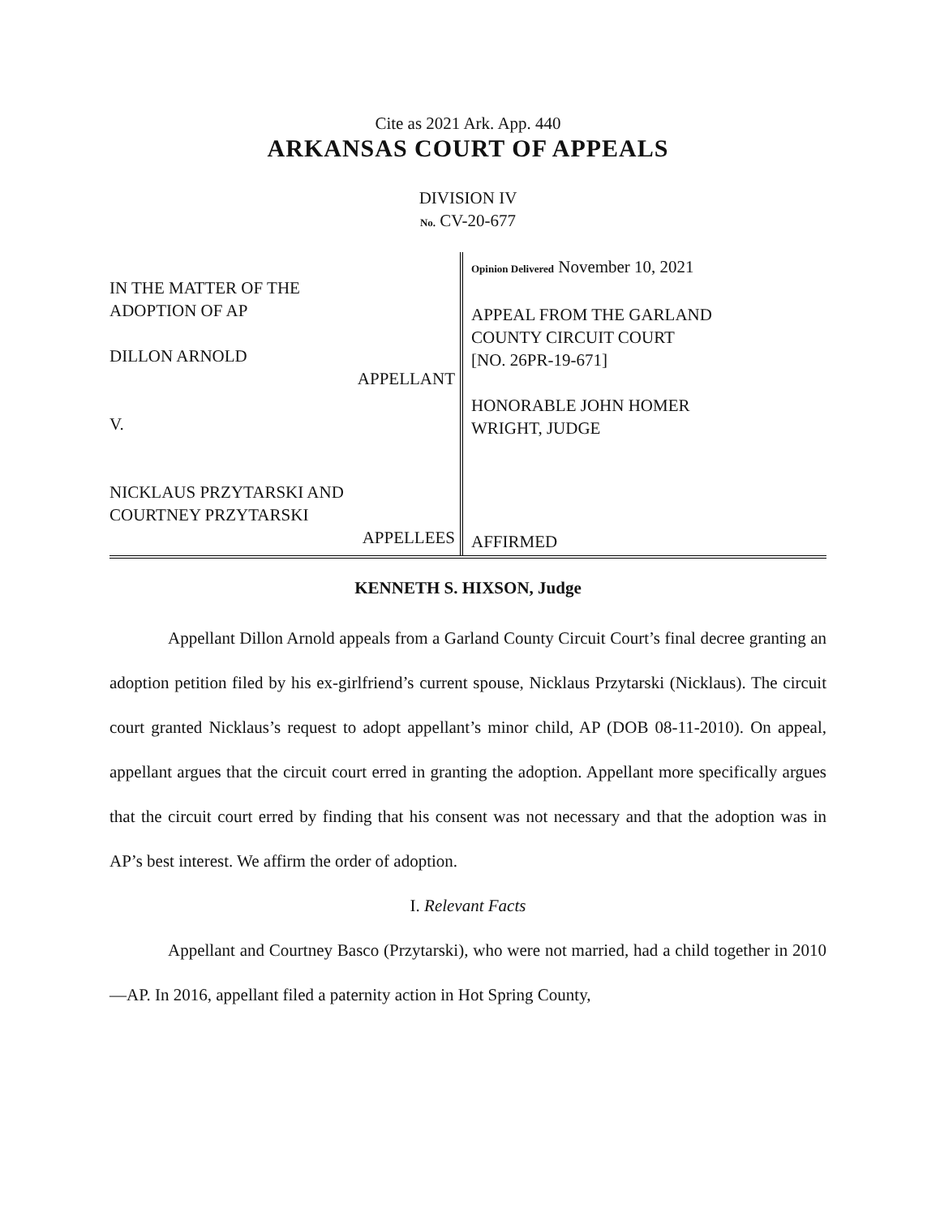Cite as 2021 Ark. App. 440
ARKANSAS COURT OF APPEALS
DIVISION IV
No. CV-20-677
IN THE MATTER OF THE
ADOPTION OF AP
DILLON ARNOLD
APPELLANT
V.
NICKLAUS PRZYTARSKI AND
COURTNEY PRZYTARSKI
APPELLEES
Opinion Delivered November 10, 2021
APPEAL FROM THE GARLAND
COUNTY CIRCUIT COURT
[NO. 26PR-19-671]
HONORABLE JOHN HOMER
WRIGHT, JUDGE
AFFIRMED
KENNETH S. HIXSON, Judge
Appellant Dillon Arnold appeals from a Garland County Circuit Court’s final decree granting an adoption petition filed by his ex-girlfriend’s current spouse, Nicklaus Przytarski (Nicklaus). The circuit court granted Nicklaus’s request to adopt appellant’s minor child, AP (DOB 08-11-2010). On appeal, appellant argues that the circuit court erred in granting the adoption. Appellant more specifically argues that the circuit court erred by finding that his consent was not necessary and that the adoption was in AP’s best interest. We affirm the order of adoption.
I. Relevant Facts
Appellant and Courtney Basco (Przytarski), who were not married, had a child together in 2010—AP. In 2016, appellant filed a paternity action in Hot Spring County,